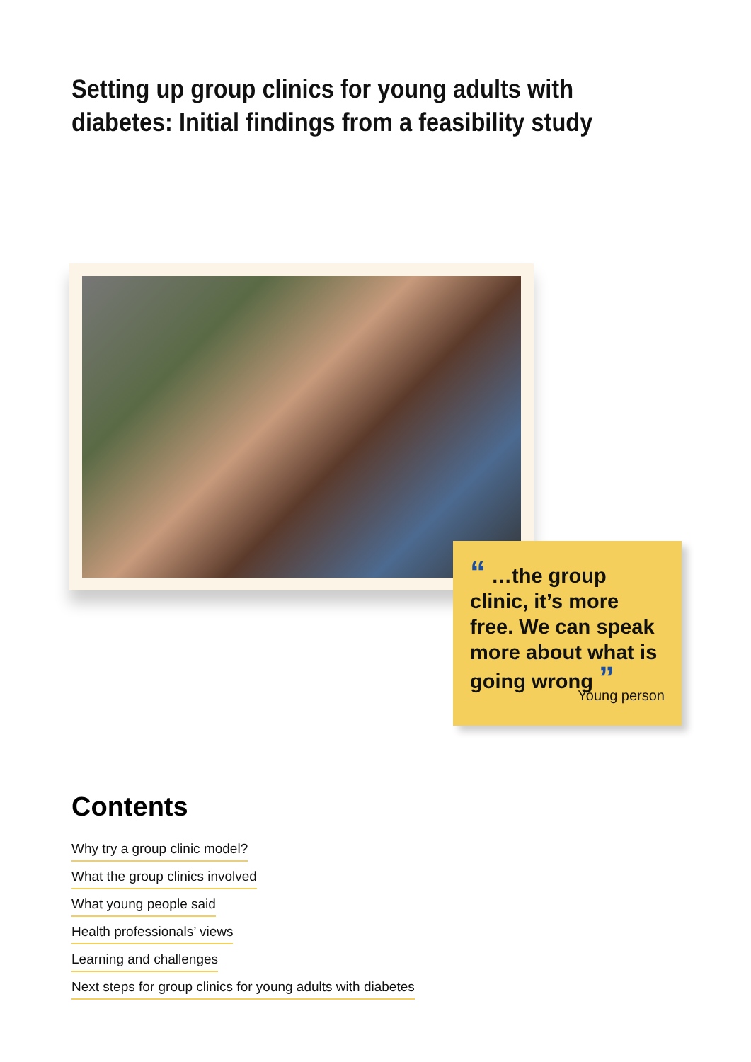Setting up group clinics for young adults with
diabetes: Initial findings from a feasibility study
“ …the group clinic, it’s more free. We can speak more about what is going wrong ”
Young person
Contents
Why try a group clinic model?
What the group clinics involved
What young people said
Health professionals’ views
Learning and challenges
Next steps for group clinics for young adults with diabetes